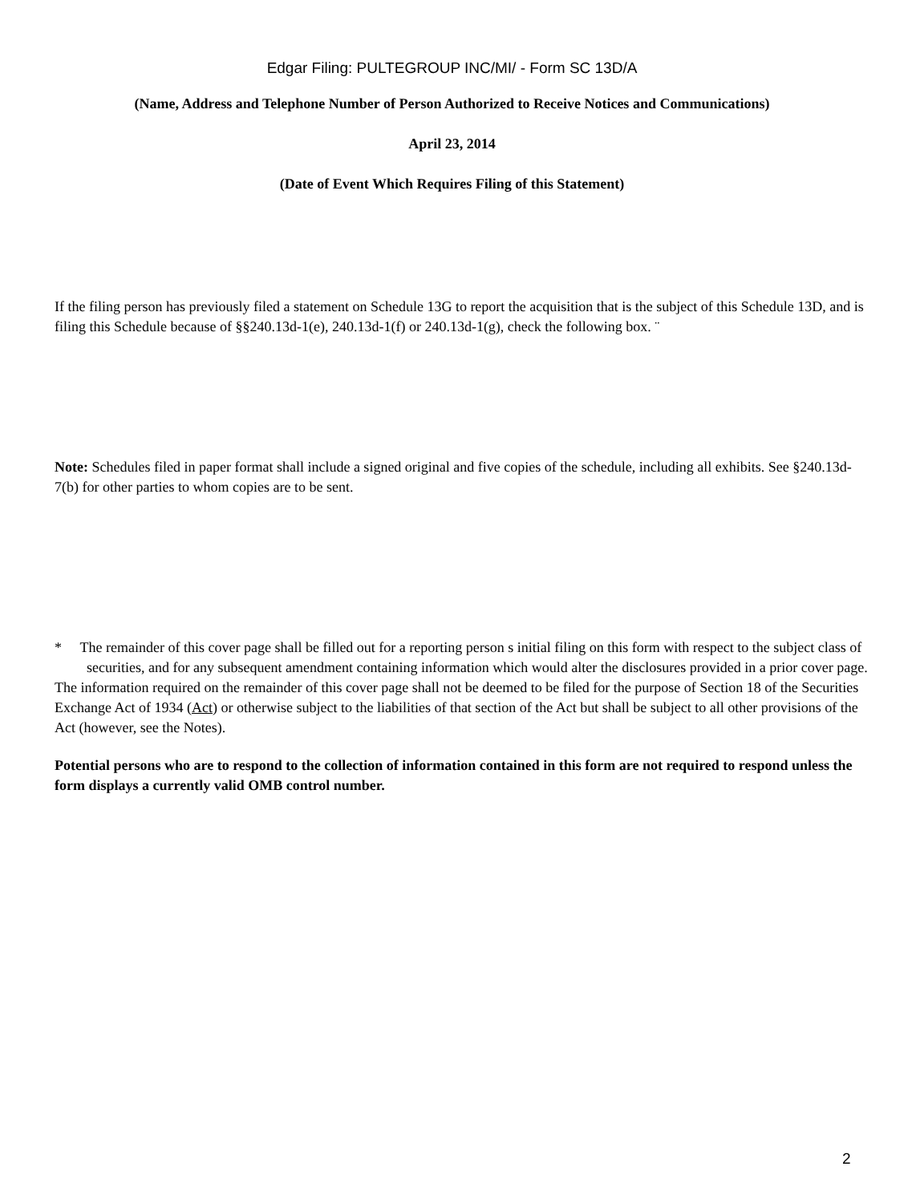Edgar Filing: PULTEGROUP INC/MI/ - Form SC 13D/A
(Name, Address and Telephone Number of Person Authorized to Receive Notices and Communications)
April 23, 2014
(Date of Event Which Requires Filing of this Statement)
If the filing person has previously filed a statement on Schedule 13G to report the acquisition that is the subject of this Schedule 13D, and is filing this Schedule because of §§240.13d-1(e), 240.13d-1(f) or 240.13d-1(g), check the following box. ¨
Note: Schedules filed in paper format shall include a signed original and five copies of the schedule, including all exhibits. See §240.13d-7(b) for other parties to whom copies are to be sent.
* The remainder of this cover page shall be filled out for a reporting person s initial filing on this form with respect to the subject class of securities, and for any subsequent amendment containing information which would alter the disclosures provided in a prior cover page.
The information required on the remainder of this cover page shall not be deemed to be filed for the purpose of Section 18 of the Securities Exchange Act of 1934 (Act) or otherwise subject to the liabilities of that section of the Act but shall be subject to all other provisions of the Act (however, see the Notes).
Potential persons who are to respond to the collection of information contained in this form are not required to respond unless the form displays a currently valid OMB control number.
2